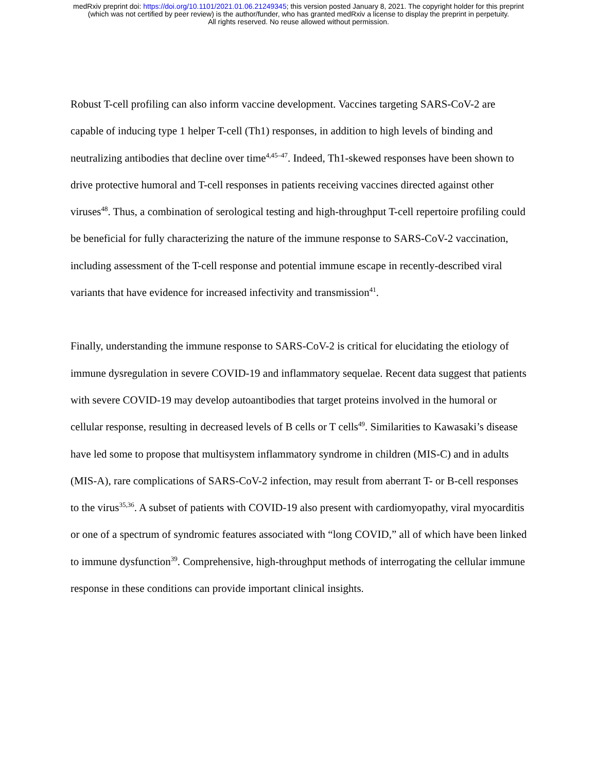medRxiv preprint doi: https://doi.org/10.1101/2021.01.06.21249345; this version posted January 8, 2021. The copyright holder for this preprint
(which was not certified by peer review) is the author/funder, who has granted medRxiv a license to display the preprint in perpetuity.
All rights reserved. No reuse allowed without permission.
Robust T-cell profiling can also inform vaccine development. Vaccines targeting SARS-CoV-2 are capable of inducing type 1 helper T-cell (Th1) responses, in addition to high levels of binding and neutralizing antibodies that decline over time<sup>4,45–47</sup>. Indeed, Th1-skewed responses have been shown to drive protective humoral and T-cell responses in patients receiving vaccines directed against other viruses<sup>48</sup>. Thus, a combination of serological testing and high-throughput T-cell repertoire profiling could be beneficial for fully characterizing the nature of the immune response to SARS-CoV-2 vaccination, including assessment of the T-cell response and potential immune escape in recently-described viral variants that have evidence for increased infectivity and transmission<sup>41</sup>.
Finally, understanding the immune response to SARS-CoV-2 is critical for elucidating the etiology of immune dysregulation in severe COVID-19 and inflammatory sequelae. Recent data suggest that patients with severe COVID-19 may develop autoantibodies that target proteins involved in the humoral or cellular response, resulting in decreased levels of B cells or T cells<sup>49</sup>. Similarities to Kawasaki’s disease have led some to propose that multisystem inflammatory syndrome in children (MIS-C) and in adults (MIS-A), rare complications of SARS-CoV-2 infection, may result from aberrant T- or B-cell responses to the virus<sup>35,36</sup>. A subset of patients with COVID-19 also present with cardiomyopathy, viral myocarditis or one of a spectrum of syndromic features associated with “long COVID,” all of which have been linked to immune dysfunction<sup>39</sup>. Comprehensive, high-throughput methods of interrogating the cellular immune response in these conditions can provide important clinical insights.